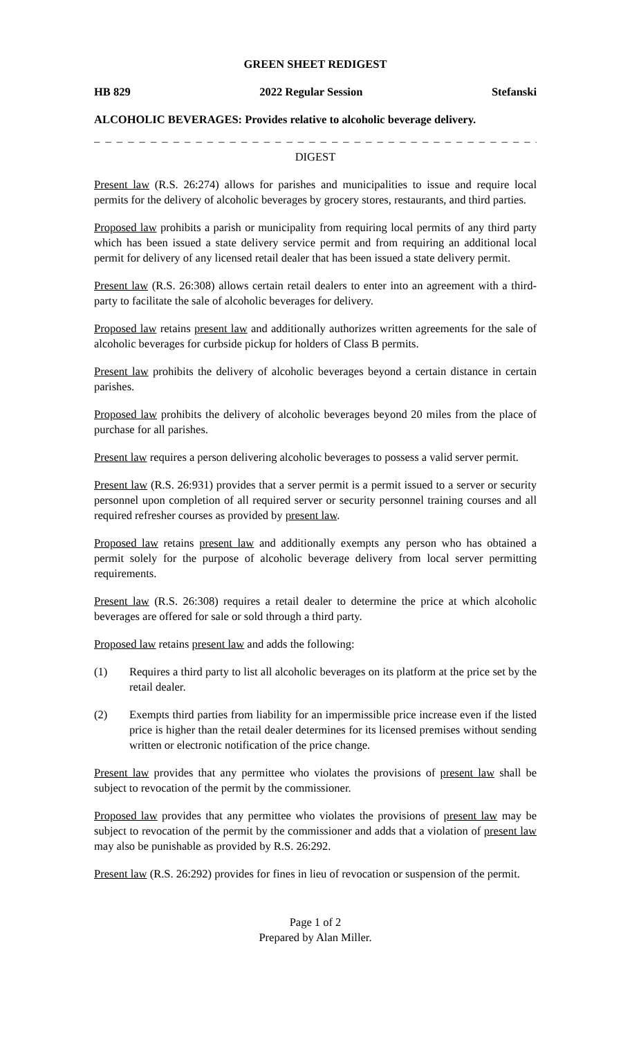GREEN SHEET REDIGEST
HB 829 2022 Regular Session Stefanski
ALCOHOLIC BEVERAGES: Provides relative to alcoholic beverage delivery.
_ _ _ _ _ _ _ _ _ _ _ _ _ _ _ _ _ _ _ _ _ _ _ _ _ _ _ _ _ _ _ _ _ _ _ _ _ _ _ _ _ _ _ _ _ _
DIGEST
Present law (R.S. 26:274) allows for parishes and municipalities to issue and require local permits for the delivery of alcoholic beverages by grocery stores, restaurants, and third parties.
Proposed law prohibits a parish or municipality from requiring local permits of any third party which has been issued a state delivery service permit and from requiring an additional local permit for delivery of any licensed retail dealer that has been issued a state delivery permit.
Present law (R.S. 26:308) allows certain retail dealers to enter into an agreement with a third-party to facilitate the sale of alcoholic beverages for delivery.
Proposed law retains present law and additionally authorizes written agreements for the sale of alcoholic beverages for curbside pickup for holders of Class B permits.
Present law prohibits the delivery of alcoholic beverages beyond a certain distance in certain parishes.
Proposed law prohibits the delivery of alcoholic beverages beyond 20 miles from the place of purchase for all parishes.
Present law requires a person delivering alcoholic beverages to possess a valid server permit.
Present law (R.S. 26:931) provides that a server permit is a permit issued to a server or security personnel upon completion of all required server or security personnel training courses and all required refresher courses as provided by present law.
Proposed law retains present law and additionally exempts any person who has obtained a permit solely for the purpose of alcoholic beverage delivery from local server permitting requirements.
Present law (R.S. 26:308) requires a retail dealer to determine the price at which alcoholic beverages are offered for sale or sold through a third party.
Proposed law retains present law and adds the following:
(1) Requires a third party to list all alcoholic beverages on its platform at the price set by the retail dealer.
(2) Exempts third parties from liability for an impermissible price increase even if the listed price is higher than the retail dealer determines for its licensed premises without sending written or electronic notification of the price change.
Present law provides that any permittee who violates the provisions of present law shall be subject to revocation of the permit by the commissioner.
Proposed law provides that any permittee who violates the provisions of present law may be subject to revocation of the permit by the commissioner and adds that a violation of present law may also be punishable as provided by R.S. 26:292.
Present law (R.S. 26:292) provides for fines in lieu of revocation or suspension of the permit.
Page 1 of 2
Prepared by Alan Miller.